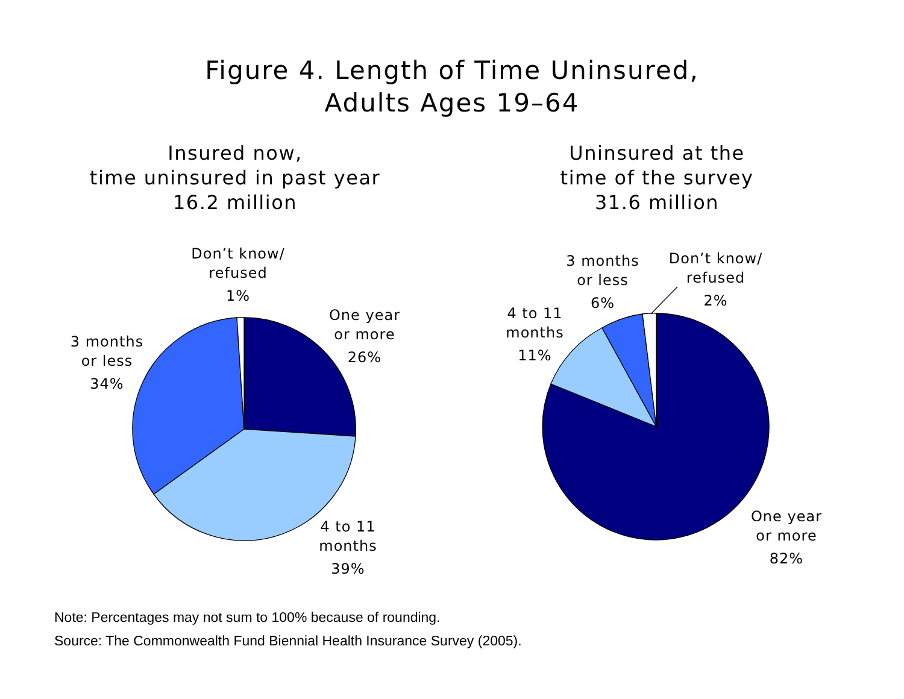Figure 4. Length of Time Uninsured,
Adults Ages 19–64
Insured now,
time uninsured in past year
16.2 million
Uninsured at the
time of the survey
31.6 million
Don’t know/
refused
1%
One year
or more
26%
3 months
or less
34%
4 to 11
months
39%
3 months
or less
6%
Don’t know/
refused
2%
4 to 11
months
11%
One year
or more
82%
Note: Percentages may not sum to 100% because of rounding.
Source: The Commonwealth Fund Biennial Health Insurance Survey (2005).